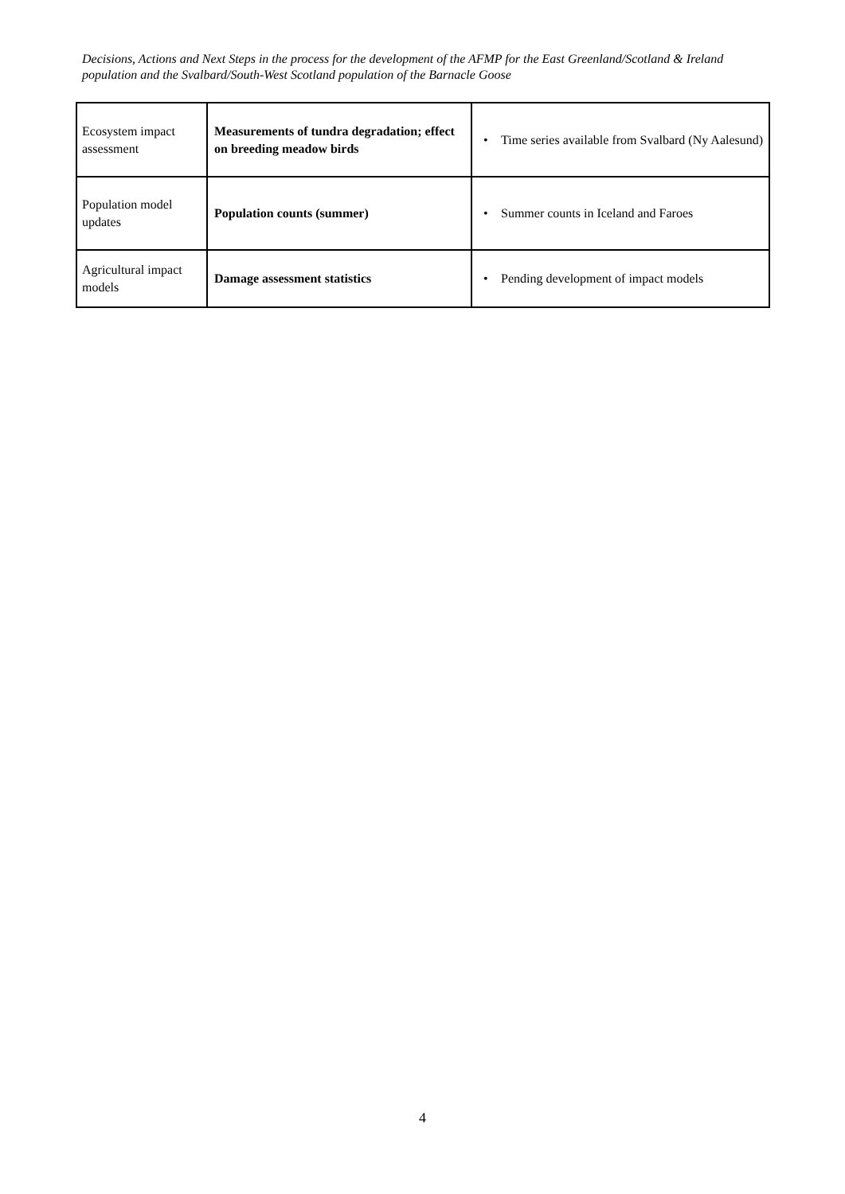Decisions, Actions and Next Steps in the process for the development of the AFMP for the East Greenland/Scotland & Ireland population and the Svalbard/South-West Scotland population of the Barnacle Goose
| Ecosystem impact assessment | Measurements of tundra degradation; effect on breeding meadow birds | • Time series available from Svalbard (Ny Aalesund) |
| Population model updates | Population counts (summer) | • Summer counts in Iceland and Faroes |
| Agricultural impact models | Damage assessment statistics | • Pending development of impact models |
4